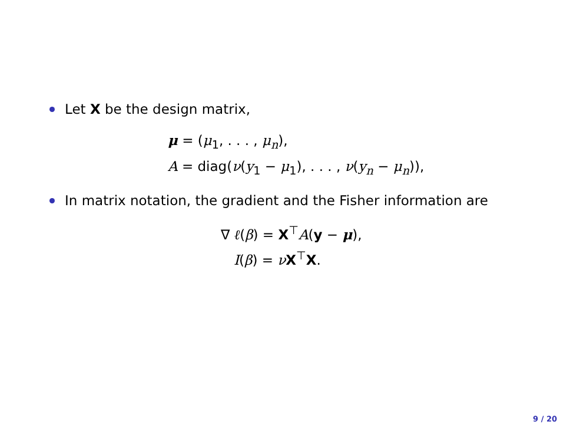Let X be the design matrix,
μ = (μ<sub>1</sub>, . . . , μ<sub>n</sub>),
A = diag(ν(y<sub>1</sub> − μ<sub>1</sub>), . . . , ν(y<sub>n</sub> − μ<sub>n</sub>)),
In matrix notation, the gradient and the Fisher information are
∇ ℓ(β) = X<sup>⊤</sup>A(y − μ),
I(β) = νX<sup>⊤</sup>X.
9 / 20